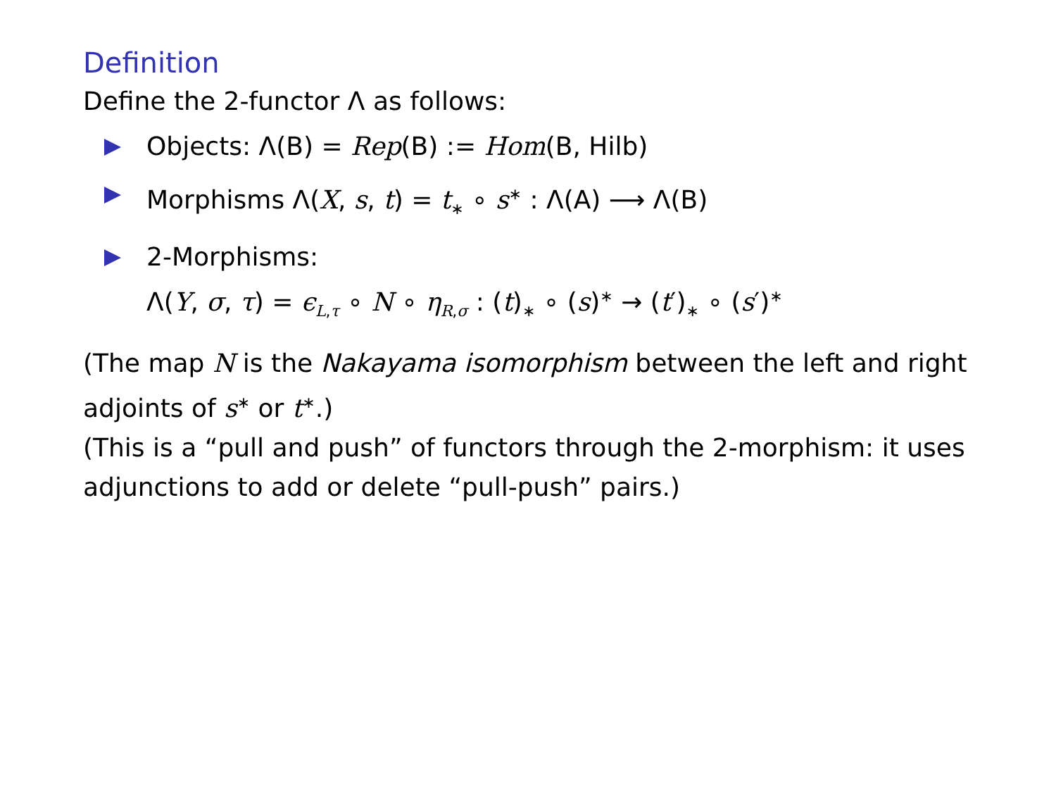Definition
Define the 2-functor Λ as follows:
Objects: Λ(B) = Rep(B) := Hom(B, Hilb)
Morphisms Λ(X, s, t) = t<sub>∗</sub> ∘ s<sup>∗</sup> : Λ(A) ⟶ Λ(B)
2-Morphisms:
Λ(Y, σ, τ) = ϵ<sub>L,τ</sub> ∘ N ∘ η<sub>R,σ</sub> : (t)<sub>∗</sub> ∘ (s)<sup>∗</sup> → (t′)<sub>∗</sub> ∘ (s′)<sup>∗</sup>
(The map N is the Nakayama isomorphism between the left and right adjoints of s<sup>∗</sup> or t<sup>∗</sup>.)
(This is a “pull and push” of functors through the 2-morphism: it uses adjunctions to add or delete “pull-push” pairs.)